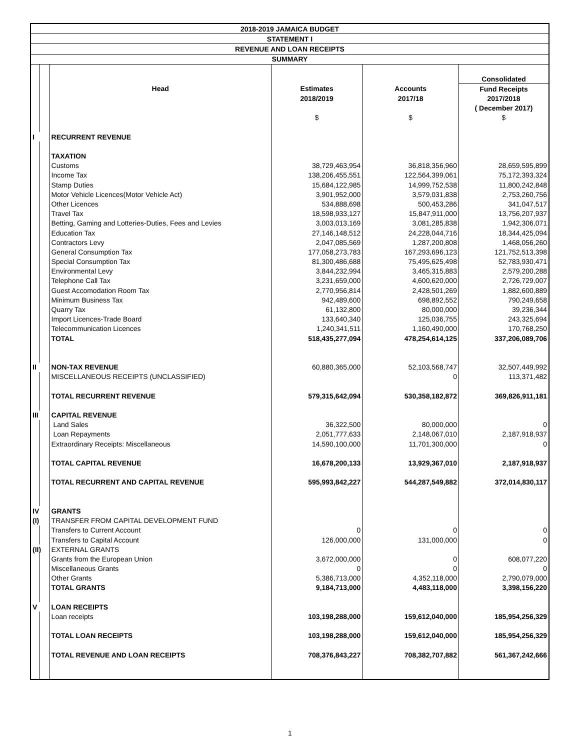| 2018-2019 JAMAICA BUDGET | | | | | |
| STATEMENT I | | | | | |
| REVENUE AND LOAN RECEIPTS | | | | | |
| SUMMARY | | | | | |
| | | | | | Consolidated |
| | | Head | Estimates | Accounts | Fund Receipts |
| | | | 2018/2019 | 2017/18 | 2017/2018 |
| | | | | | ( December 2017) |
| | | | $ | $ | $ |
| I | | RECURRENT REVENUE | | | |
| | | TAXATION | | | |
| | | Customs | 38,729,463,954 | 36,818,356,960 | 28,659,595,899 |
| | | Income Tax | 138,206,455,551 | 122,564,399,061 | 75,172,393,324 |
| | | Stamp Duties | 15,684,122,985 | 14,999,752,538 | 11,800,242,848 |
| | | Motor Vehicle Licences(Motor Vehicle Act) | 3,901,952,000 | 3,579,031,838 | 2,753,260,756 |
| | | Other Licences | 534,888,698 | 500,453,286 | 341,047,517 |
| | | Travel Tax | 18,598,933,127 | 15,847,911,000 | 13,756,207,937 |
| | | Betting, Gaming and Lotteries-Duties, Fees and Levies | 3,003,013,169 | 3,081,285,838 | 1,942,306,071 |
| | | Education Tax | 27,146,148,512 | 24,228,044,716 | 18,344,425,094 |
| | | Contractors Levy | 2,047,085,569 | 1,287,200,808 | 1,468,056,260 |
| | | General Consumption Tax | 177,058,273,783 | 167,293,696,123 | 121,752,513,398 |
| | | Special Consumption Tax | 81,300,486,688 | 75,495,625,498 | 52,783,930,471 |
| | | Environmental Levy | 3,844,232,994 | 3,465,315,883 | 2,579,200,288 |
| | | Telephone Call Tax | 3,231,659,000 | 4,600,620,000 | 2,726,729,007 |
| | | Guest Accomodation Room Tax | 2,770,956,814 | 2,428,501,269 | 1,882,600,889 |
| | | Minimum Business Tax | 942,489,600 | 698,892,552 | 790,249,658 |
| | | Quarry Tax | 61,132,800 | 80,000,000 | 39,236,344 |
| | | Import Licences-Trade Board | 133,640,340 | 125,036,755 | 243,325,694 |
| | | Telecommunication Licences | 1,240,341,511 | 1,160,490,000 | 170,768,250 |
| | | TOTAL | 518,435,277,094 | 478,254,614,125 | 337,206,089,706 |
| II | | NON-TAX REVENUE | 60,880,365,000 | 52,103,568,747 | 32,507,449,992 |
| | | MISCELLANEOUS RECEIPTS (UNCLASSIFIED) | | 0 | 113,371,482 |
| | | TOTAL RECURRENT REVENUE | 579,315,642,094 | 530,358,182,872 | 369,826,911,181 |
| III | | CAPITAL REVENUE | | | |
| | | Land Sales | 36,322,500 | 80,000,000 | 0 |
| | | Loan Repayments | 2,051,777,633 | 2,148,067,010 | 2,187,918,937 |
| | | Extraordinary Receipts: Miscellaneous | 14,590,100,000 | 11,701,300,000 | 0 |
| | | TOTAL CAPITAL REVENUE | 16,678,200,133 | 13,929,367,010 | 2,187,918,937 |
| | | TOTAL RECURRENT AND CAPITAL REVENUE | 595,993,842,227 | 544,287,549,882 | 372,014,830,117 |
| IV | | GRANTS | | | |
| (I) | | TRANSFER FROM CAPITAL DEVELOPMENT FUND | | | |
| | | Transfers to Current Account | 0 | 0 | 0 |
| | | Transfers to Capital Account | 126,000,000 | 131,000,000 | 0 |
| (II) | | EXTERNAL GRANTS | | | |
| | | Grants from the European Union | 3,672,000,000 | 0 | 608,077,220 |
| | | Miscellaneous Grants | 0 | 0 | 0 |
| | | Other Grants | 5,386,713,000 | 4,352,118,000 | 2,790,079,000 |
| | | TOTAL GRANTS | 9,184,713,000 | 4,483,118,000 | 3,398,156,220 |
| V | | LOAN RECEIPTS | | | |
| | | Loan receipts | 103,198,288,000 | 159,612,040,000 | 185,954,256,329 |
| | | TOTAL LOAN RECEIPTS | 103,198,288,000 | 159,612,040,000 | 185,954,256,329 |
| | | TOTAL REVENUE AND LOAN RECEIPTS | 708,376,843,227 | 708,382,707,882 | 561,367,242,666 |
1